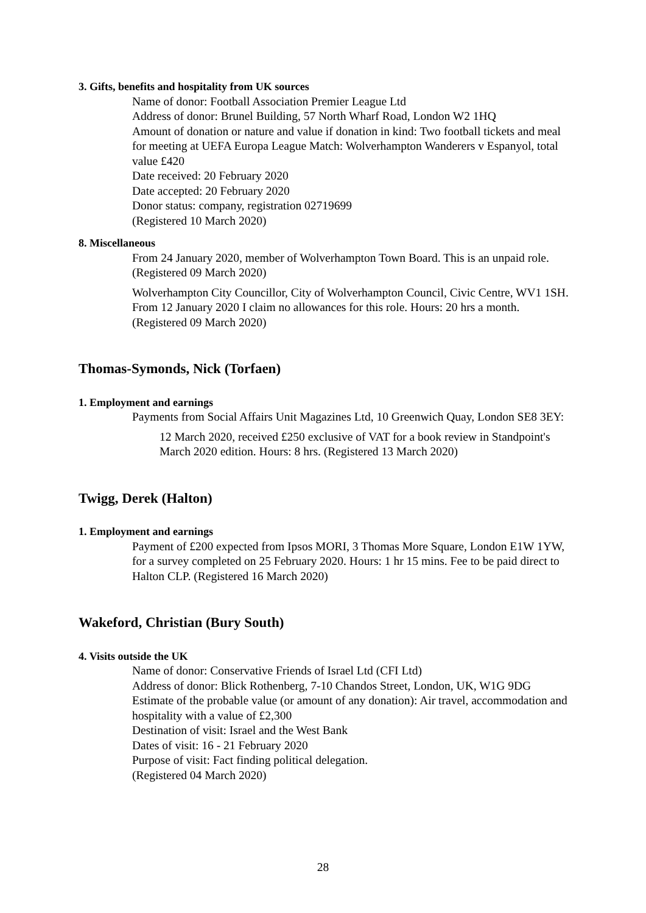3. Gifts, benefits and hospitality from UK sources
Name of donor: Football Association Premier League Ltd
Address of donor: Brunel Building, 57 North Wharf Road, London W2 1HQ
Amount of donation or nature and value if donation in kind: Two football tickets and meal for meeting at UEFA Europa League Match: Wolverhampton Wanderers v Espanyol, total value £420
Date received: 20 February 2020
Date accepted: 20 February 2020
Donor status: company, registration 02719699
(Registered 10 March 2020)
8. Miscellaneous
From 24 January 2020, member of Wolverhampton Town Board. This is an unpaid role. (Registered 09 March 2020)
Wolverhampton City Councillor, City of Wolverhampton Council, Civic Centre, WV1 1SH. From 12 January 2020 I claim no allowances for this role. Hours: 20 hrs a month. (Registered 09 March 2020)
Thomas-Symonds, Nick (Torfaen)
1. Employment and earnings
Payments from Social Affairs Unit Magazines Ltd, 10 Greenwich Quay, London SE8 3EY:
12 March 2020, received £250 exclusive of VAT for a book review in Standpoint's March 2020 edition. Hours: 8 hrs. (Registered 13 March 2020)
Twigg, Derek (Halton)
1. Employment and earnings
Payment of £200 expected from Ipsos MORI, 3 Thomas More Square, London E1W 1YW, for a survey completed on 25 February 2020. Hours: 1 hr 15 mins. Fee to be paid direct to Halton CLP. (Registered 16 March 2020)
Wakeford, Christian (Bury South)
4. Visits outside the UK
Name of donor: Conservative Friends of Israel Ltd (CFI Ltd)
Address of donor: Blick Rothenberg, 7-10 Chandos Street, London, UK, W1G 9DG
Estimate of the probable value (or amount of any donation): Air travel, accommodation and hospitality with a value of £2,300
Destination of visit: Israel and the West Bank
Dates of visit: 16 - 21 February 2020
Purpose of visit: Fact finding political delegation.
(Registered 04 March 2020)
28